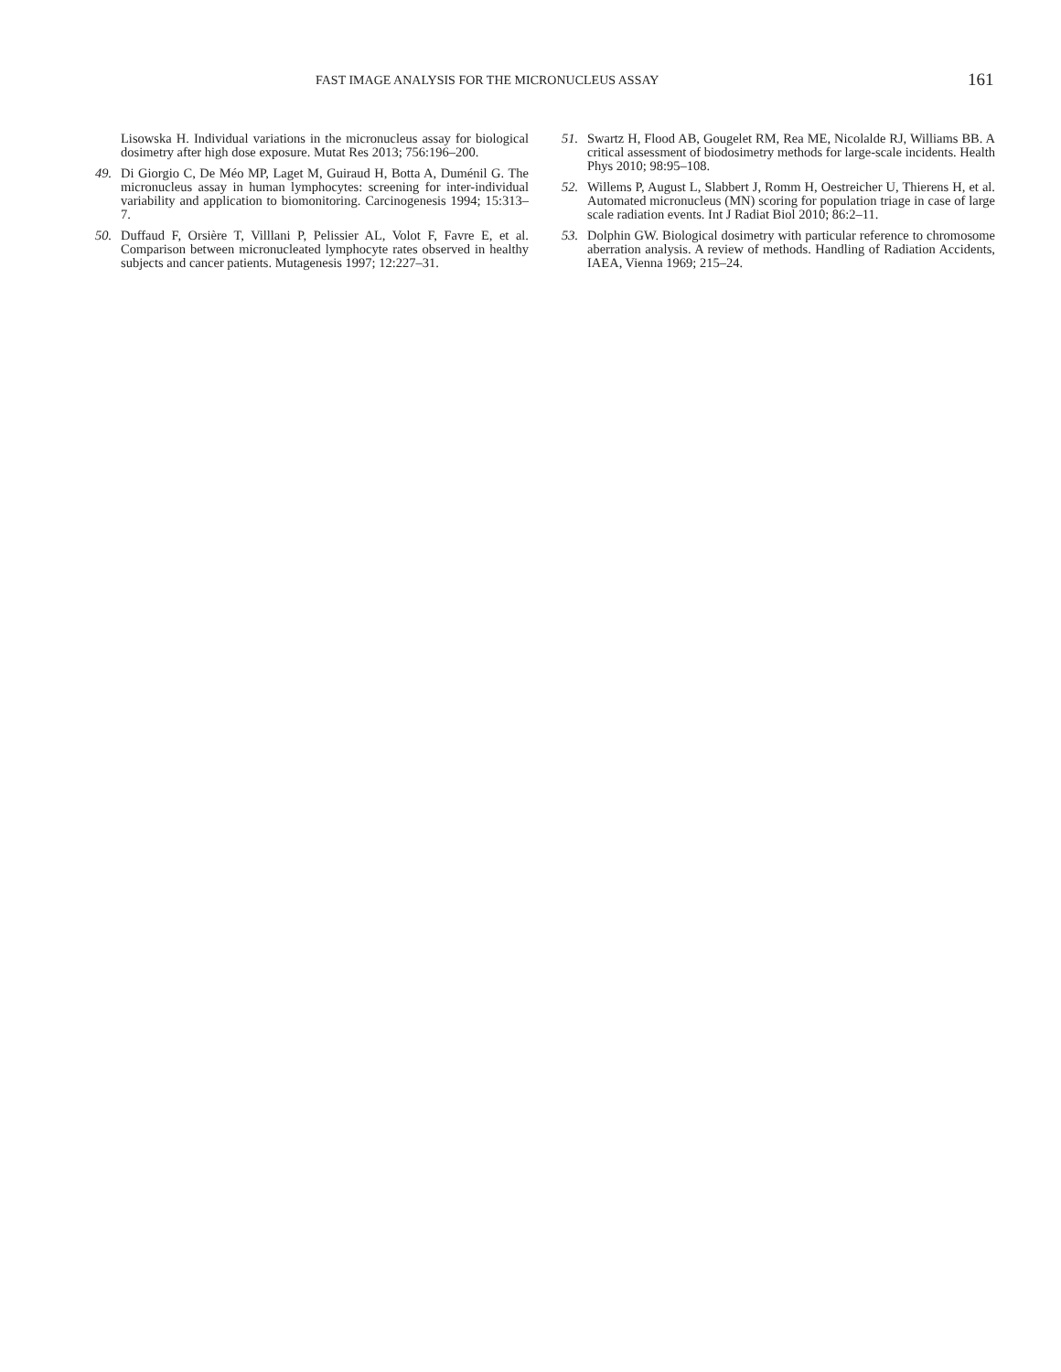FAST IMAGE ANALYSIS FOR THE MICRONUCLEUS ASSAY 161
Lisowska H. Individual variations in the micronucleus assay for biological dosimetry after high dose exposure. Mutat Res 2013; 756:196–200.
49. Di Giorgio C, De Méo MP, Laget M, Guiraud H, Botta A, Duménil G. The micronucleus assay in human lymphocytes: screening for inter-individual variability and application to biomonitoring. Carcinogenesis 1994; 15:313–7.
50. Duffaud F, Orsière T, Villlani P, Pelissier AL, Volot F, Favre E, et al. Comparison between micronucleated lymphocyte rates observed in healthy subjects and cancer patients. Mutagenesis 1997; 12:227–31.
51. Swartz H, Flood AB, Gougelet RM, Rea ME, Nicolalde RJ, Williams BB. A critical assessment of biodosimetry methods for large-scale incidents. Health Phys 2010; 98:95–108.
52. Willems P, August L, Slabbert J, Romm H, Oestreicher U, Thierens H, et al. Automated micronucleus (MN) scoring for population triage in case of large scale radiation events. Int J Radiat Biol 2010; 86:2–11.
53. Dolphin GW. Biological dosimetry with particular reference to chromosome aberration analysis. A review of methods. Handling of Radiation Accidents, IAEA, Vienna 1969; 215–24.